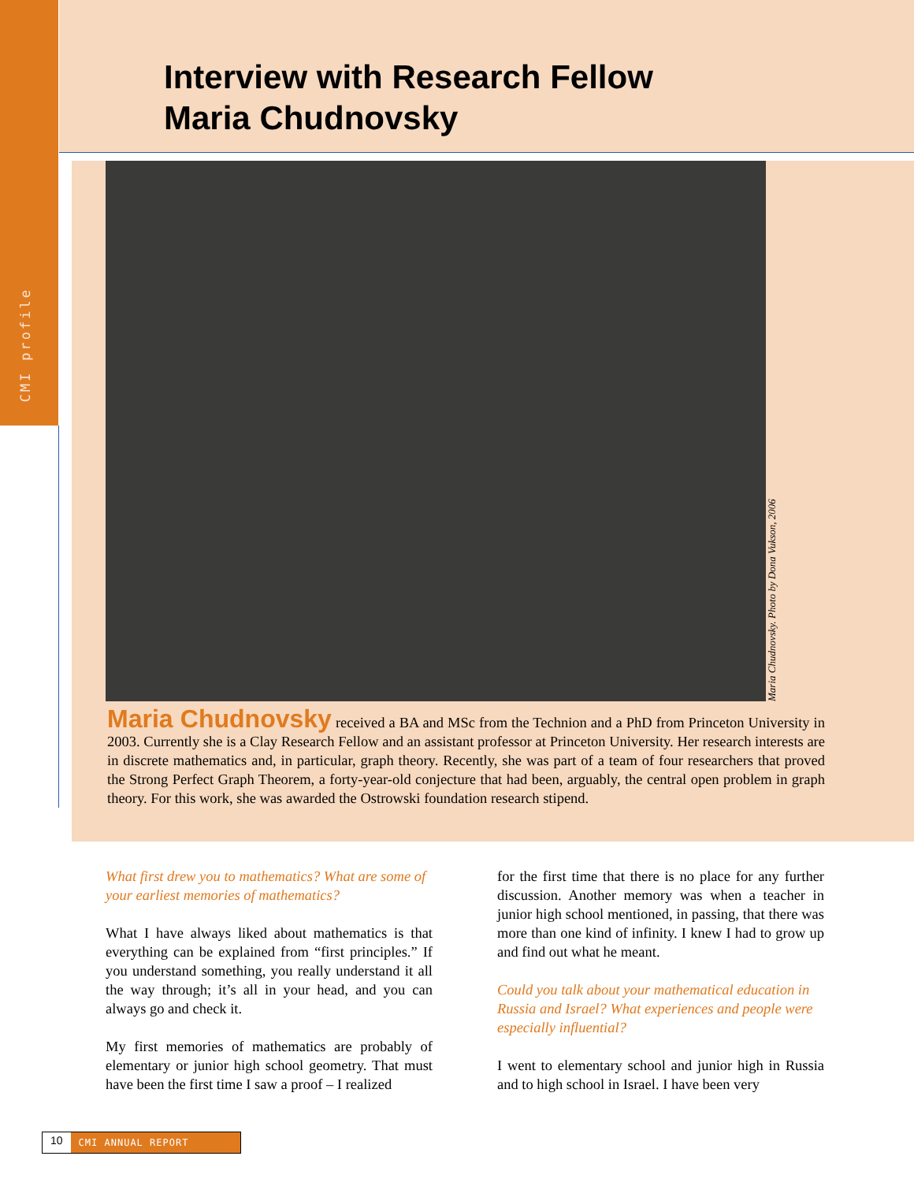CMI profile
Interview with Research Fellow
Maria Chudnovsky
Maria Chudnovsky. Photo by Dona Vukson, 2006
Maria Chudnovsky received a BA and MSc from the Technion and a PhD from Princeton University in 2003. Currently she is a Clay Research Fellow and an assistant professor at Princeton University. Her research interests are in discrete mathematics and, in particular, graph theory. Recently, she was part of a team of four researchers that proved the Strong Perfect Graph Theorem, a forty-year-old conjecture that had been, arguably, the central open problem in graph theory. For this work, she was awarded the Ostrowski foundation research stipend.
What first drew you to mathematics? What are some of your earliest memories of mathematics?
What I have always liked about mathematics is that everything can be explained from “first principles.” If you understand something, you really understand it all the way through; it’s all in your head, and you can always go and check it.
My first memories of mathematics are probably of elementary or junior high school geometry. That must have been the first time I saw a proof – I realized
for the first time that there is no place for any further discussion. Another memory was when a teacher in junior high school mentioned, in passing, that there was more than one kind of infinity. I knew I had to grow up and find out what he meant.
Could you talk about your mathematical education in Russia and Israel? What experiences and people were especially influential?
I went to elementary school and junior high in Russia and to high school in Israel. I have been very
10 CMI ANNUAL REPORT